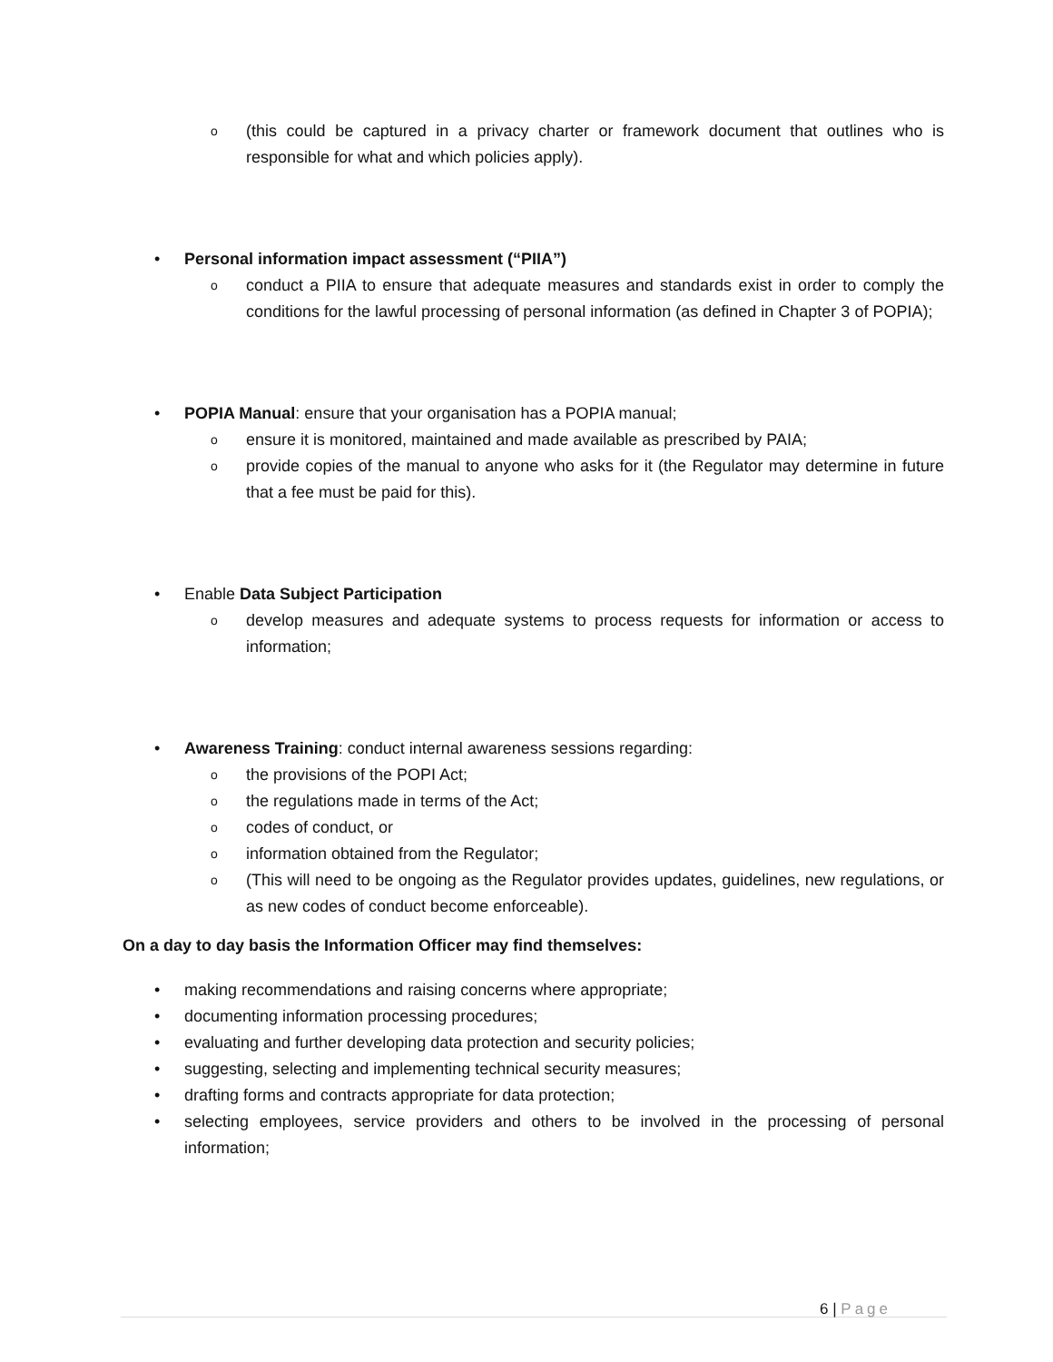o (this could be captured in a privacy charter or framework document that outlines who is responsible for what and which policies apply).
• Personal information impact assessment (“PIIA”)
o conduct a PIIA to ensure that adequate measures and standards exist in order to comply the conditions for the lawful processing of personal information (as defined in Chapter 3 of POPIA);
• POPIA Manual: ensure that your organisation has a POPIA manual;
o ensure it is monitored, maintained and made available as prescribed by PAIA;
o provide copies of the manual to anyone who asks for it (the Regulator may determine in future that a fee must be paid for this).
• Enable Data Subject Participation
o develop measures and adequate systems to process requests for information or access to information;
• Awareness Training: conduct internal awareness sessions regarding:
o the provisions of the POPI Act;
o the regulations made in terms of the Act;
o codes of conduct, or
o information obtained from the Regulator;
o (This will need to be ongoing as the Regulator provides updates, guidelines, new regulations, or as new codes of conduct become enforceable).
On a day to day basis the Information Officer may find themselves:
• making recommendations and raising concerns where appropriate;
• documenting information processing procedures;
• evaluating and further developing data protection and security policies;
• suggesting, selecting and implementing technical security measures;
• drafting forms and contracts appropriate for data protection;
• selecting employees, service providers and others to be involved in the processing of personal information;
6 | Page